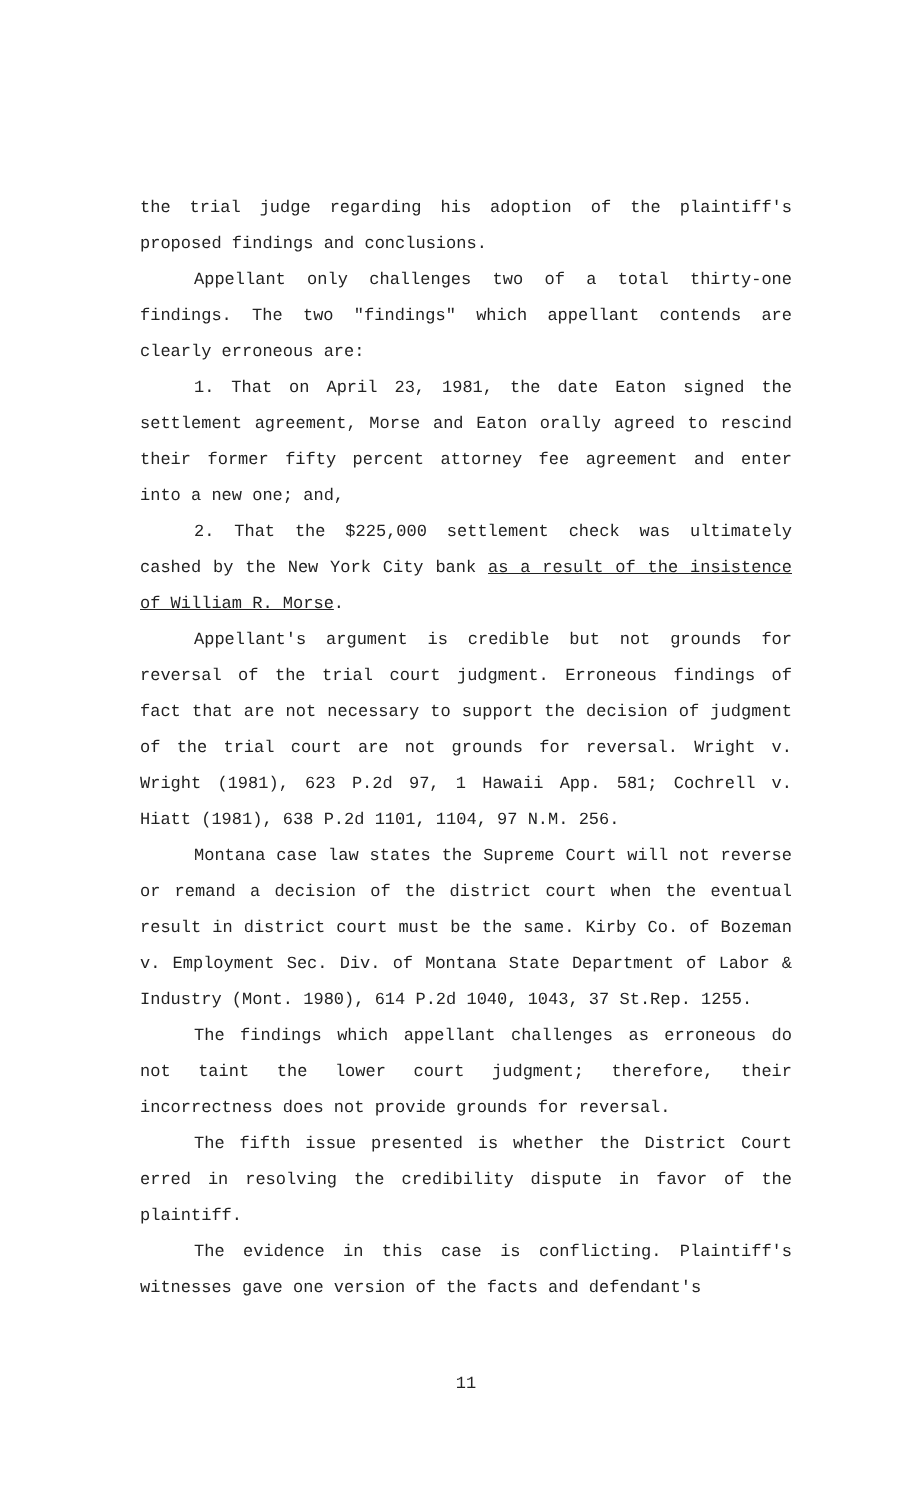the trial judge regarding his adoption of the plaintiff's proposed findings and conclusions.
Appellant only challenges two of a total thirty-one findings. The two "findings" which appellant contends are clearly erroneous are:
1. That on April 23, 1981, the date Eaton signed the settlement agreement, Morse and Eaton orally agreed to rescind their former fifty percent attorney fee agreement and enter into a new one; and,
2. That the $225,000 settlement check was ultimately cashed by the New York City bank as a result of the insistence of William R. Morse.
Appellant's argument is credible but not grounds for reversal of the trial court judgment. Erroneous findings of fact that are not necessary to support the decision of judgment of the trial court are not grounds for reversal. Wright v. Wright (1981), 623 P.2d 97, 1 Hawaii App. 581; Cochrell v. Hiatt (1981), 638 P.2d 1101, 1104, 97 N.M. 256.
Montana case law states the Supreme Court will not reverse or remand a decision of the district court when the eventual result in district court must be the same. Kirby Co. of Bozeman v. Employment Sec. Div. of Montana State Department of Labor & Industry (Mont. 1980), 614 P.2d 1040, 1043, 37 St.Rep. 1255.
The findings which appellant challenges as erroneous do not taint the lower court judgment; therefore, their incorrectness does not provide grounds for reversal.
The fifth issue presented is whether the District Court erred in resolving the credibility dispute in favor of the plaintiff.
The evidence in this case is conflicting. Plaintiff's witnesses gave one version of the facts and defendant's
11